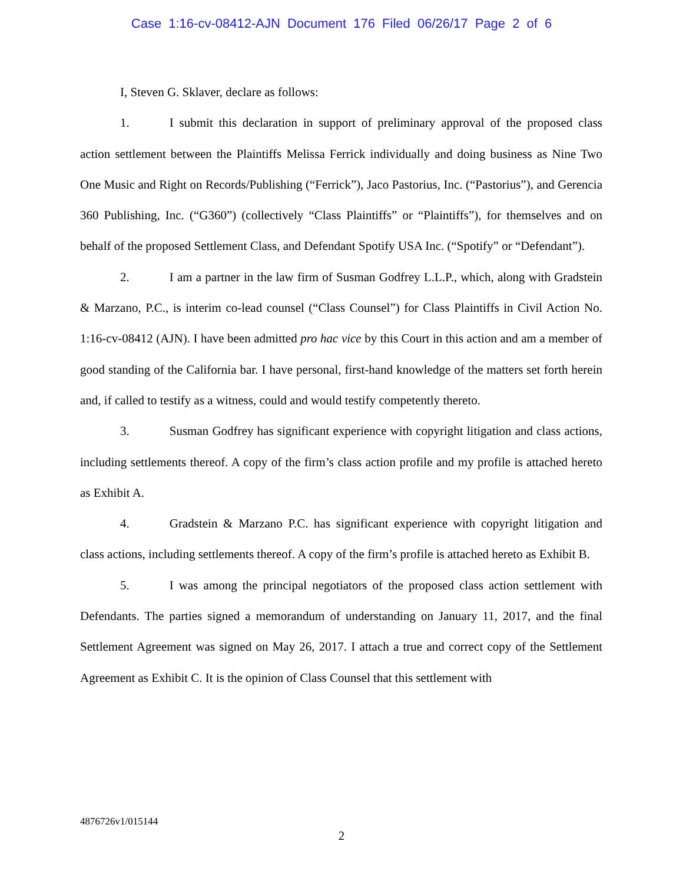Case 1:16-cv-08412-AJN Document 176 Filed 06/26/17 Page 2 of 6
I, Steven G. Sklaver, declare as follows:
1. I submit this declaration in support of preliminary approval of the proposed class action settlement between the Plaintiffs Melissa Ferrick individually and doing business as Nine Two One Music and Right on Records/Publishing (“Ferrick”), Jaco Pastorius, Inc. (“Pastorius”), and Gerencia 360 Publishing, Inc. (“G360”) (collectively “Class Plaintiffs” or “Plaintiffs”), for themselves and on behalf of the proposed Settlement Class, and Defendant Spotify USA Inc. (“Spotify” or “Defendant”).
2. I am a partner in the law firm of Susman Godfrey L.L.P., which, along with Gradstein & Marzano, P.C., is interim co-lead counsel (“Class Counsel”) for Class Plaintiffs in Civil Action No. 1:16-cv-08412 (AJN). I have been admitted pro hac vice by this Court in this action and am a member of good standing of the California bar. I have personal, first-hand knowledge of the matters set forth herein and, if called to testify as a witness, could and would testify competently thereto.
3. Susman Godfrey has significant experience with copyright litigation and class actions, including settlements thereof. A copy of the firm’s class action profile and my profile is attached hereto as Exhibit A.
4. Gradstein & Marzano P.C. has significant experience with copyright litigation and class actions, including settlements thereof. A copy of the firm’s profile is attached hereto as Exhibit B.
5. I was among the principal negotiators of the proposed class action settlement with Defendants. The parties signed a memorandum of understanding on January 11, 2017, and the final Settlement Agreement was signed on May 26, 2017. I attach a true and correct copy of the Settlement Agreement as Exhibit C. It is the opinion of Class Counsel that this settlement with
4876726v1/015144
2